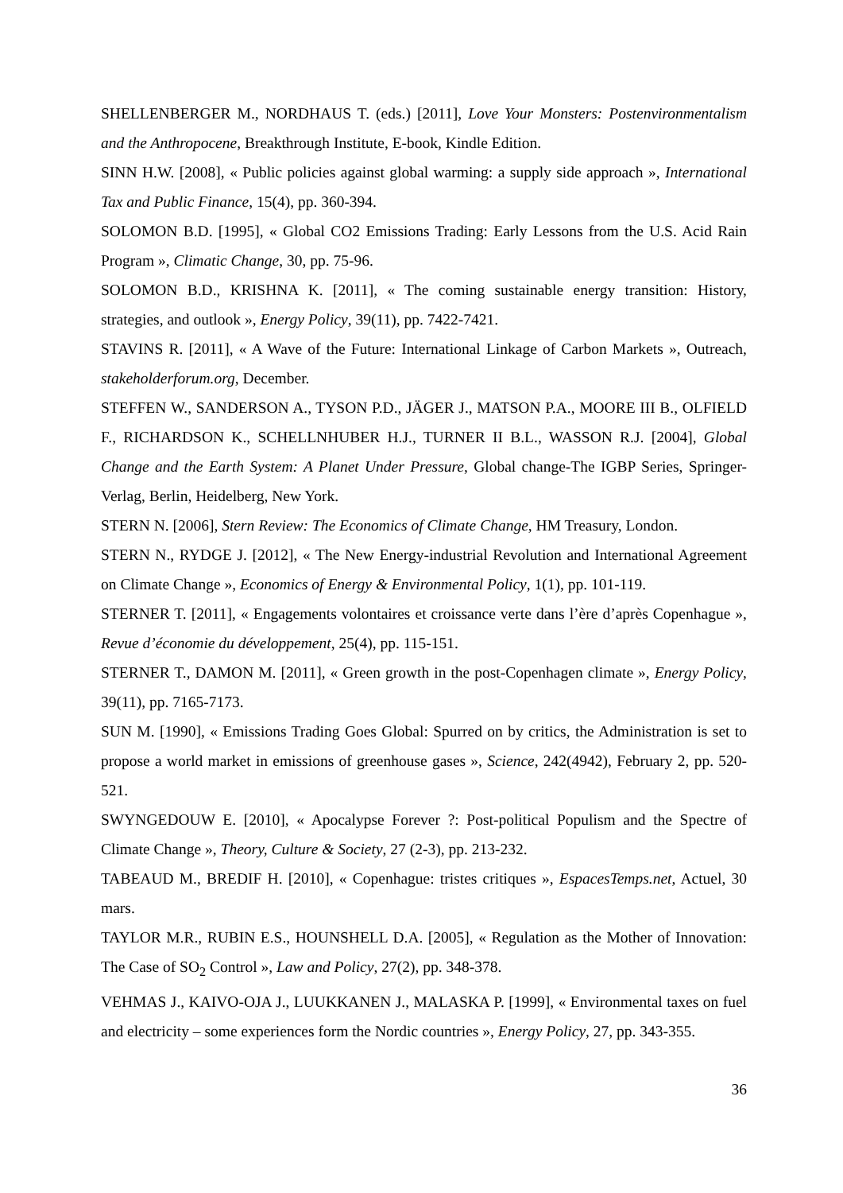SHELLENBERGER M., NORDHAUS T. (eds.) [2011], Love Your Monsters: Postenvironmentalism and the Anthropocene, Breakthrough Institute, E-book, Kindle Edition.
SINN H.W. [2008], « Public policies against global warming: a supply side approach », International Tax and Public Finance, 15(4), pp. 360-394.
SOLOMON B.D. [1995], « Global CO2 Emissions Trading: Early Lessons from the U.S. Acid Rain Program », Climatic Change, 30, pp. 75-96.
SOLOMON B.D., KRISHNA K. [2011], « The coming sustainable energy transition: History, strategies, and outlook », Energy Policy, 39(11), pp. 7422-7421.
STAVINS R. [2011], « A Wave of the Future: International Linkage of Carbon Markets », Outreach, stakeholderforum.org, December.
STEFFEN W., SANDERSON A., TYSON P.D., JÄGER J., MATSON P.A., MOORE III B., OLFIELD F., RICHARDSON K., SCHELLNHUBER H.J., TURNER II B.L., WASSON R.J. [2004], Global Change and the Earth System: A Planet Under Pressure, Global change-The IGBP Series, Springer-Verlag, Berlin, Heidelberg, New York.
STERN N. [2006], Stern Review: The Economics of Climate Change, HM Treasury, London.
STERN N., RYDGE J. [2012], « The New Energy-industrial Revolution and International Agreement on Climate Change », Economics of Energy & Environmental Policy, 1(1), pp. 101-119.
STERNER T. [2011], « Engagements volontaires et croissance verte dans l’ère d’après Copenhague », Revue d’économie du développement, 25(4), pp. 115-151.
STERNER T., DAMON M. [2011], « Green growth in the post-Copenhagen climate », Energy Policy, 39(11), pp. 7165-7173.
SUN M. [1990], « Emissions Trading Goes Global: Spurred on by critics, the Administration is set to propose a world market in emissions of greenhouse gases », Science, 242(4942), February 2, pp. 520-521.
SWYNGEDOUW E. [2010], « Apocalypse Forever ?: Post-political Populism and the Spectre of Climate Change », Theory, Culture & Society, 27 (2-3), pp. 213-232.
TABEAUD M., BREDIF H. [2010], « Copenhague: tristes critiques », EspacesTemps.net, Actuel, 30 mars.
TAYLOR M.R., RUBIN E.S., HOUNSHELL D.A. [2005], « Regulation as the Mother of Innovation: The Case of SO<sub>2</sub> Control », Law and Policy, 27(2), pp. 348-378.
VEHMAS J., KAIVO-OJA J., LUUKKANEN J., MALASKA P. [1999], « Environmental taxes on fuel and electricity – some experiences form the Nordic countries », Energy Policy, 27, pp. 343-355.
36